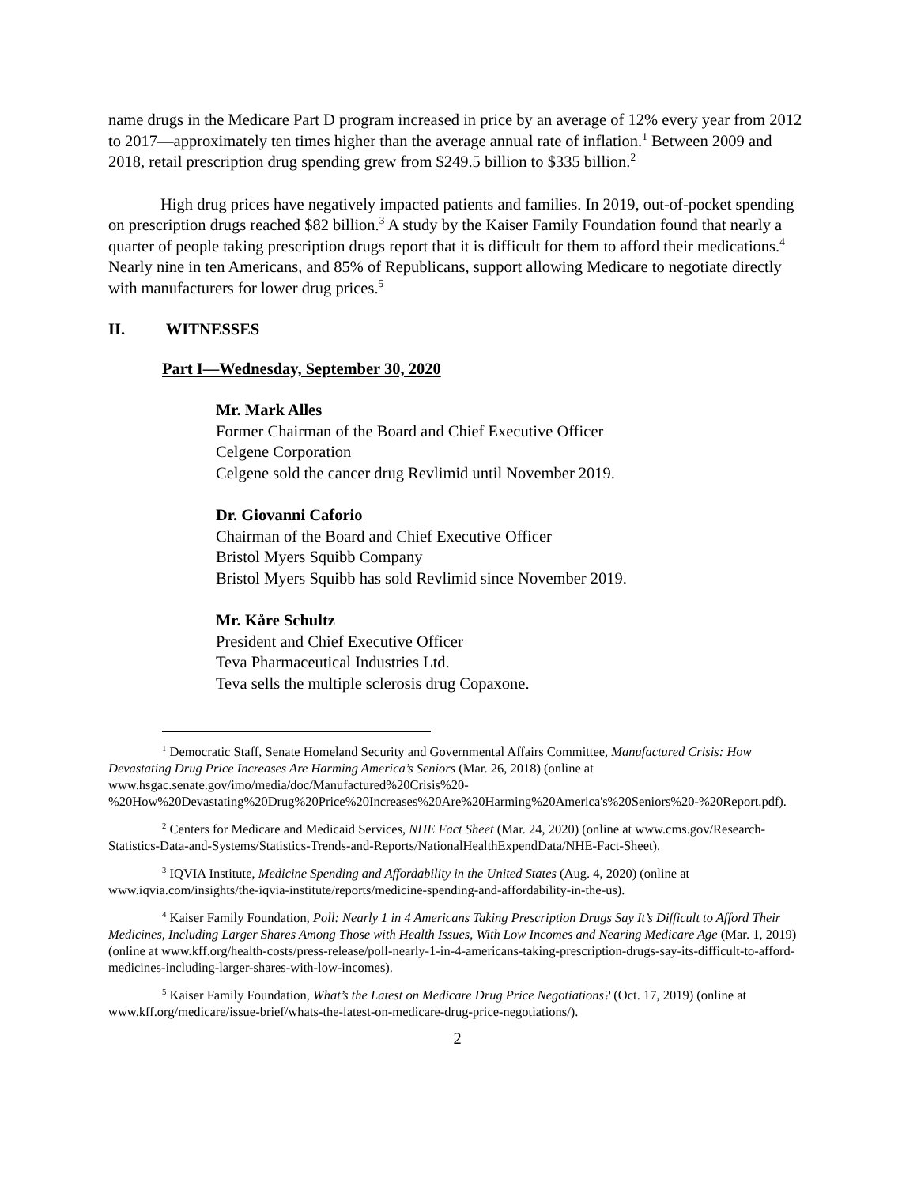name drugs in the Medicare Part D program increased in price by an average of 12% every year from 2012 to 2017—approximately ten times higher than the average annual rate of inflation.<sup>1</sup> Between 2009 and 2018, retail prescription drug spending grew from $249.5 billion to $335 billion.<sup>2</sup>
High drug prices have negatively impacted patients and families. In 2019, out-of-pocket spending on prescription drugs reached $82 billion.<sup>3</sup> A study by the Kaiser Family Foundation found that nearly a quarter of people taking prescription drugs report that it is difficult for them to afford their medications.<sup>4</sup> Nearly nine in ten Americans, and 85% of Republicans, support allowing Medicare to negotiate directly with manufacturers for lower drug prices.<sup>5</sup>
II. WITNESSES
Part I—Wednesday, September 30, 2020
Mr. Mark Alles
Former Chairman of the Board and Chief Executive Officer
Celgene Corporation
Celgene sold the cancer drug Revlimid until November 2019.
Dr. Giovanni Caforio
Chairman of the Board and Chief Executive Officer
Bristol Myers Squibb Company
Bristol Myers Squibb has sold Revlimid since November 2019.
Mr. Kåre Schultz
President and Chief Executive Officer
Teva Pharmaceutical Industries Ltd.
Teva sells the multiple sclerosis drug Copaxone.
<sup>1</sup> Democratic Staff, Senate Homeland Security and Governmental Affairs Committee, Manufactured Crisis: How Devastating Drug Price Increases Are Harming America’s Seniors (Mar. 26, 2018) (online at www.hsgac.senate.gov/imo/media/doc/Manufactured%20Crisis%20-%20How%20Devastating%20Drug%20Price%20Increases%20Are%20Harming%20America's%20Seniors%20-%20Report.pdf).
<sup>2</sup> Centers for Medicare and Medicaid Services, NHE Fact Sheet (Mar. 24, 2020) (online at www.cms.gov/Research-Statistics-Data-and-Systems/Statistics-Trends-and-Reports/NationalHealthExpendData/NHE-Fact-Sheet).
<sup>3</sup> IQVIA Institute, Medicine Spending and Affordability in the United States (Aug. 4, 2020) (online at www.iqvia.com/insights/the-iqvia-institute/reports/medicine-spending-and-affordability-in-the-us).
<sup>4</sup> Kaiser Family Foundation, Poll: Nearly 1 in 4 Americans Taking Prescription Drugs Say It’s Difficult to Afford Their Medicines, Including Larger Shares Among Those with Health Issues, With Low Incomes and Nearing Medicare Age (Mar. 1, 2019) (online at www.kff.org/health-costs/press-release/poll-nearly-1-in-4-americans-taking-prescription-drugs-say-its-difficult-to-afford-medicines-including-larger-shares-with-low-incomes).
<sup>5</sup> Kaiser Family Foundation, What’s the Latest on Medicare Drug Price Negotiations? (Oct. 17, 2019) (online at www.kff.org/medicare/issue-brief/whats-the-latest-on-medicare-drug-price-negotiations/).
2